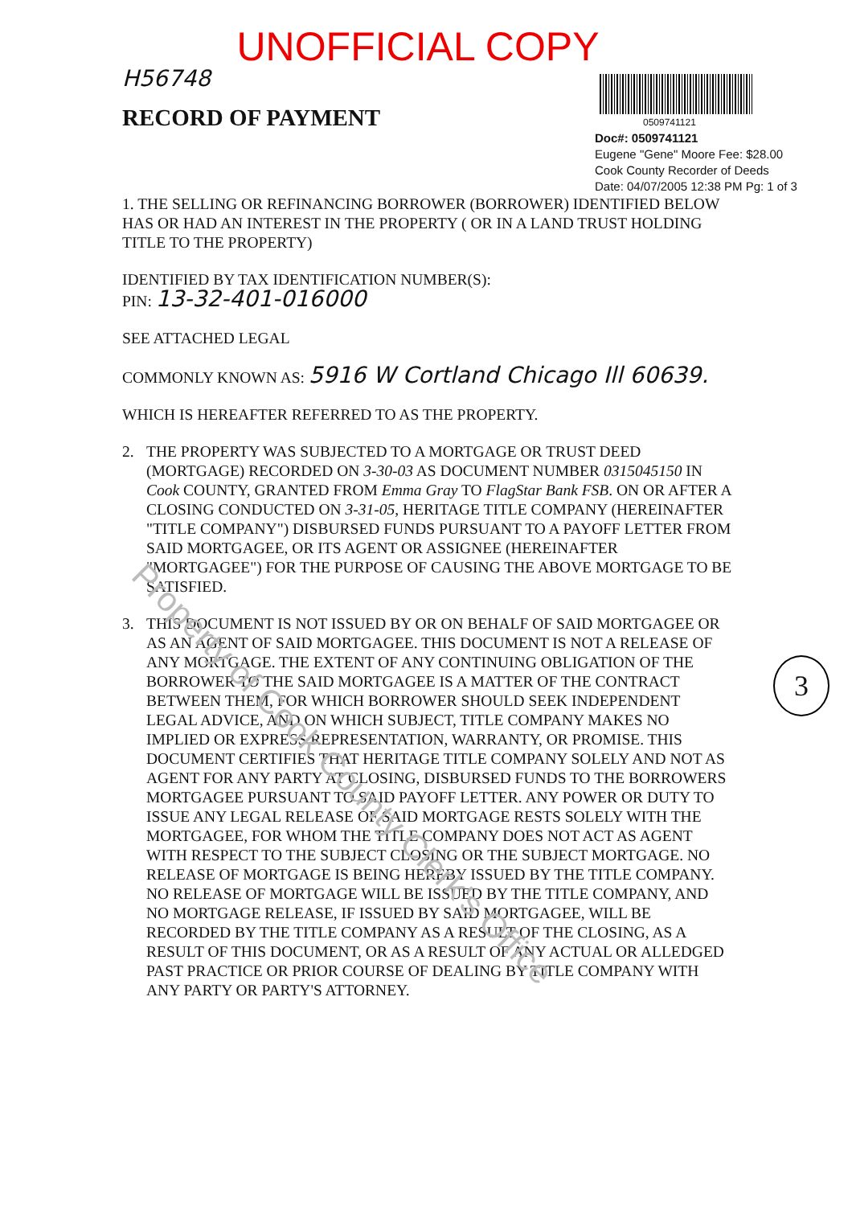UNOFFICIAL COPY
H56748
RECORD OF PAYMENT
0509741121
Doc#: 0509741121
Eugene "Gene" Moore Fee: $28.00
Cook County Recorder of Deeds
Date: 04/07/2005 12:38 PM Pg: 1 of 3
1. THE SELLING OR REFINANCING BORROWER (BORROWER) IDENTIFIED BELOW HAS OR HAD AN INTEREST IN THE PROPERTY ( OR IN A LAND TRUST HOLDING TITLE TO THE PROPERTY)
IDENTIFIED BY TAX IDENTIFICATION NUMBER(S):
PIN: 13-32-401-016000
SEE ATTACHED LEGAL
COMMONLY KNOWN AS: 5916 W Cortland Chicago Ill 60639.
WHICH IS HEREAFTER REFERRED TO AS THE PROPERTY.
2. THE PROPERTY WAS SUBJECTED TO A MORTGAGE OR TRUST DEED (MORTGAGE) RECORDED ON 3-30-03 AS DOCUMENT NUMBER 0315045150 IN Cook COUNTY, GRANTED FROM Emma Gray TO FlagStar Bank FSB. ON OR AFTER A CLOSING CONDUCTED ON 3-31-05, HERITAGE TITLE COMPANY (HEREINAFTER "TITLE COMPANY") DISBURSED FUNDS PURSUANT TO A PAYOFF LETTER FROM SAID MORTGAGEE, OR ITS AGENT OR ASSIGNEE (HEREINAFTER "MORTGAGEE") FOR THE PURPOSE OF CAUSING THE ABOVE MORTGAGE TO BE SATISFIED.
3. THIS DOCUMENT IS NOT ISSUED BY OR ON BEHALF OF SAID MORTGAGEE OR AS AN AGENT OF SAID MORTGAGEE. THIS DOCUMENT IS NOT A RELEASE OF ANY MORTGAGE. THE EXTENT OF ANY CONTINUING OBLIGATION OF THE BORROWER TO THE SAID MORTGAGEE IS A MATTER OF THE CONTRACT BETWEEN THEM, FOR WHICH BORROWER SHOULD SEEK INDEPENDENT LEGAL ADVICE, AND ON WHICH SUBJECT, TITLE COMPANY MAKES NO IMPLIED OR EXPRESS REPRESENTATION, WARRANTY, OR PROMISE. THIS DOCUMENT CERTIFIES THAT HERITAGE TITLE COMPANY SOLELY AND NOT AS AGENT FOR ANY PARTY AT CLOSING, DISBURSED FUNDS TO THE BORROWERS MORTGAGEE PURSUANT TO SAID PAYOFF LETTER. ANY POWER OR DUTY TO ISSUE ANY LEGAL RELEASE OF SAID MORTGAGE RESTS SOLELY WITH THE MORTGAGEE, FOR WHOM THE TITLE COMPANY DOES NOT ACT AS AGENT WITH RESPECT TO THE SUBJECT CLOSING OR THE SUBJECT MORTGAGE. NO RELEASE OF MORTGAGE IS BEING HEREBY ISSUED BY THE TITLE COMPANY. NO RELEASE OF MORTGAGE WILL BE ISSUED BY THE TITLE COMPANY, AND NO MORTGAGE RELEASE, IF ISSUED BY SAID MORTGAGEE, WILL BE RECORDED BY THE TITLE COMPANY AS A RESULT OF THE CLOSING, AS A RESULT OF THIS DOCUMENT, OR AS A RESULT OF ANY ACTUAL OR ALLEDGED PAST PRACTICE OR PRIOR COURSE OF DEALING BY TITLE COMPANY WITH ANY PARTY OR PARTY'S ATTORNEY.
3
Property of Cook County Clerk's Office